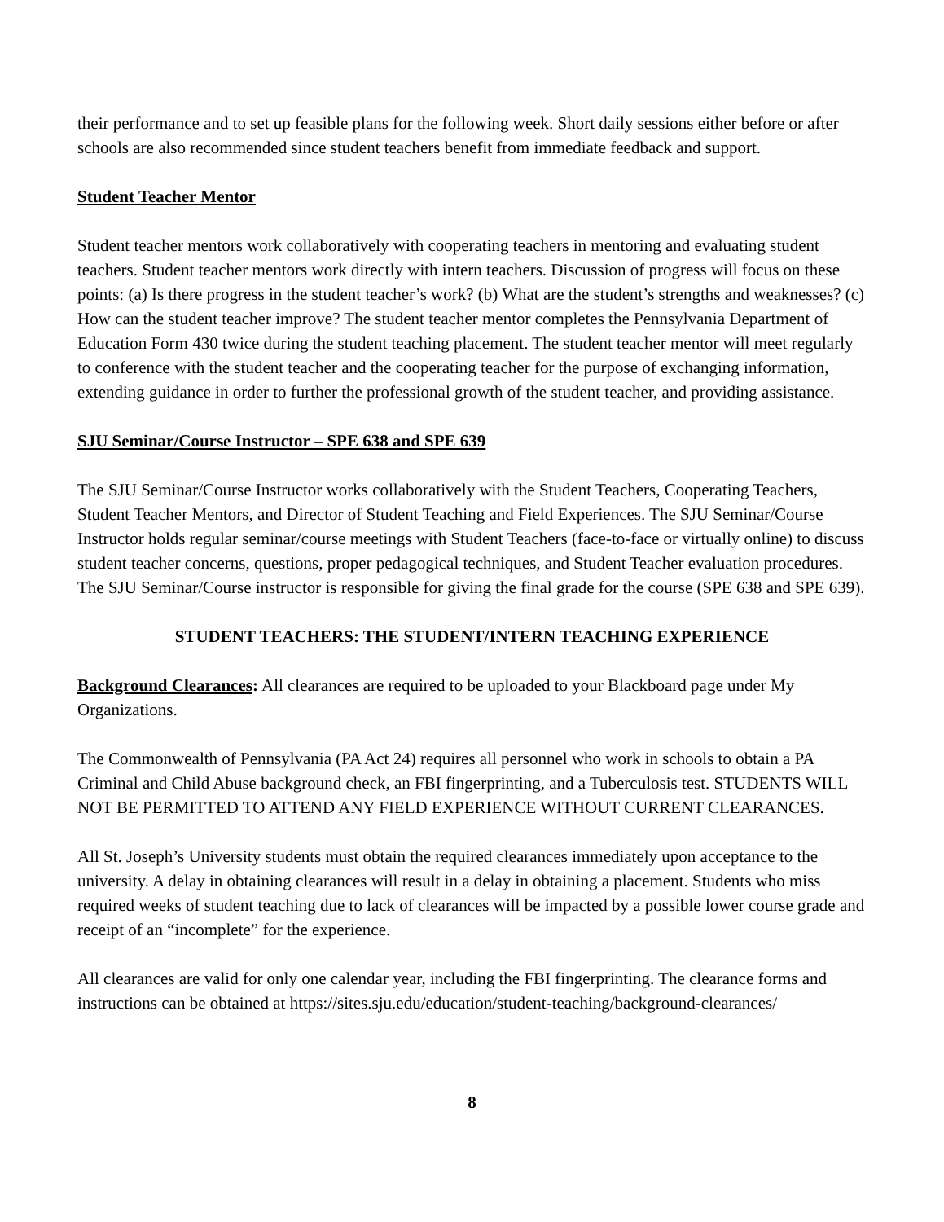their performance and to set up feasible plans for the following week. Short daily sessions either before or after schools are also recommended since student teachers benefit from immediate feedback and support.
Student Teacher Mentor
Student teacher mentors work collaboratively with cooperating teachers in mentoring and evaluating student teachers. Student teacher mentors work directly with intern teachers. Discussion of progress will focus on these points: (a) Is there progress in the student teacher’s work? (b) What are the student’s strengths and weaknesses? (c) How can the student teacher improve? The student teacher mentor completes the Pennsylvania Department of Education Form 430 twice during the student teaching placement. The student teacher mentor will meet regularly to conference with the student teacher and the cooperating teacher for the purpose of exchanging information, extending guidance in order to further the professional growth of the student teacher, and providing assistance.
SJU Seminar/Course Instructor – SPE 638 and SPE 639
The SJU Seminar/Course Instructor works collaboratively with the Student Teachers, Cooperating Teachers, Student Teacher Mentors, and Director of Student Teaching and Field Experiences. The SJU Seminar/Course Instructor holds regular seminar/course meetings with Student Teachers (face-to-face or virtually online) to discuss student teacher concerns, questions, proper pedagogical techniques, and Student Teacher evaluation procedures. The SJU Seminar/Course instructor is responsible for giving the final grade for the course (SPE 638 and SPE 639).
STUDENT TEACHERS: THE STUDENT/INTERN TEACHING EXPERIENCE
Background Clearances: All clearances are required to be uploaded to your Blackboard page under My Organizations.
The Commonwealth of Pennsylvania (PA Act 24) requires all personnel who work in schools to obtain a PA Criminal and Child Abuse background check, an FBI fingerprinting, and a Tuberculosis test. STUDENTS WILL NOT BE PERMITTED TO ATTEND ANY FIELD EXPERIENCE WITHOUT CURRENT CLEARANCES.
All St. Joseph’s University students must obtain the required clearances immediately upon acceptance to the university. A delay in obtaining clearances will result in a delay in obtaining a placement. Students who miss required weeks of student teaching due to lack of clearances will be impacted by a possible lower course grade and receipt of an “incomplete” for the experience.
All clearances are valid for only one calendar year, including the FBI fingerprinting. The clearance forms and instructions can be obtained at https://sites.sju.edu/education/student-teaching/background-clearances/
8